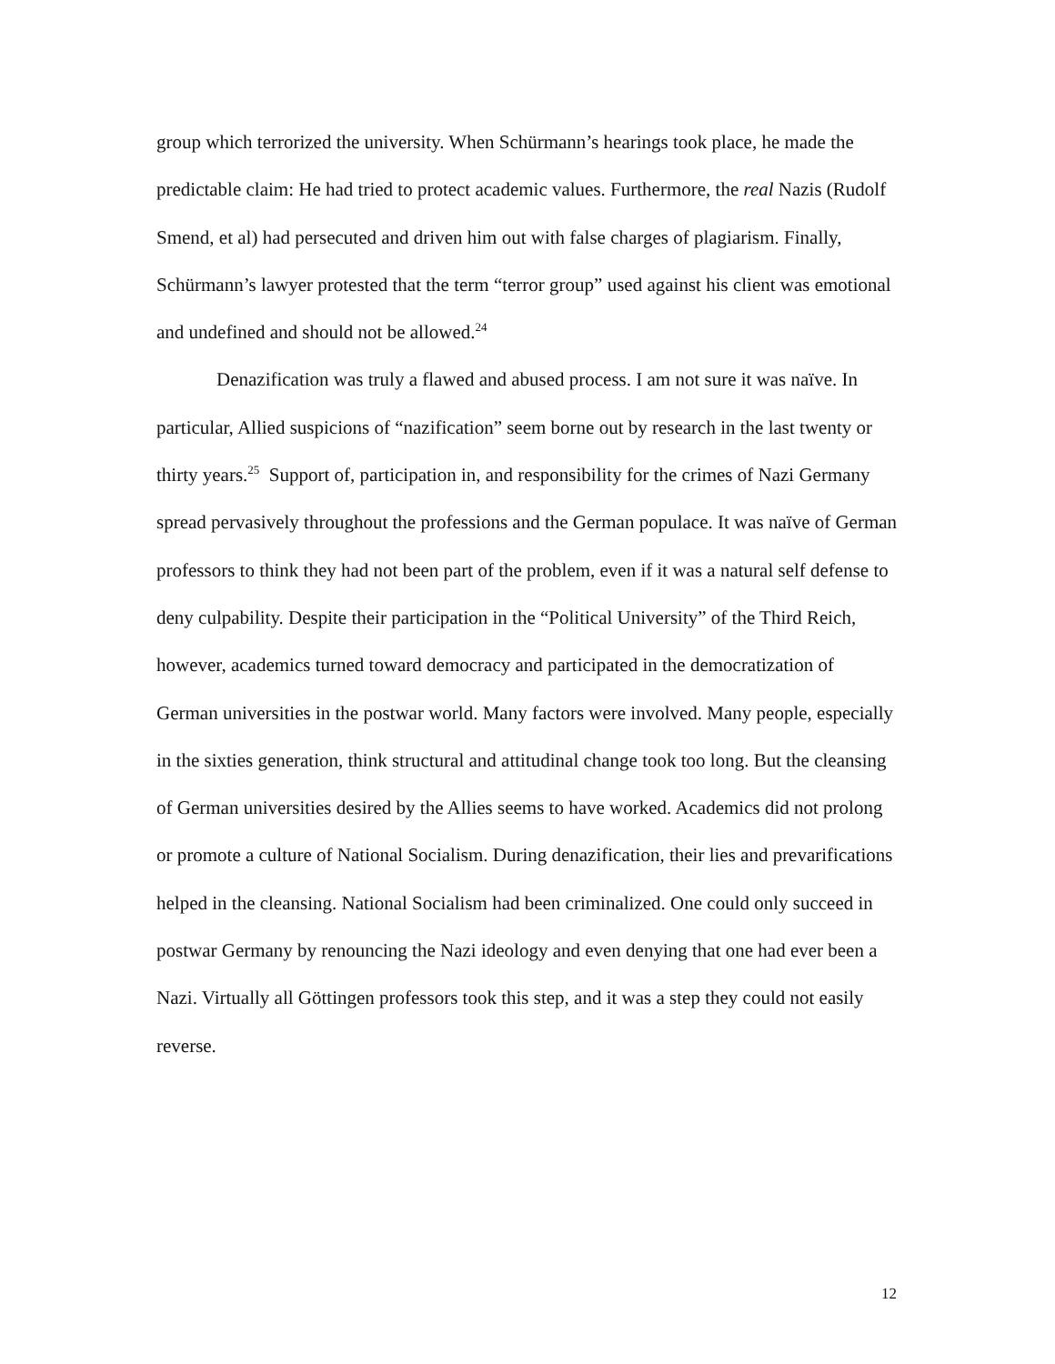group which terrorized the university. When Schürmann’s hearings took place, he made the predictable claim: He had tried to protect academic values. Furthermore, the real Nazis (Rudolf Smend, et al) had persecuted and driven him out with false charges of plagiarism. Finally, Schürmann’s lawyer protested that the term “terror group” used against his client was emotional and undefined and should not be allowed.<sup>24</sup>
Denazification was truly a flawed and abused process. I am not sure it was naïve. In particular, Allied suspicions of “nazification” seem borne out by research in the last twenty or thirty years.<sup>25</sup> Support of, participation in, and responsibility for the crimes of Nazi Germany spread pervasively throughout the professions and the German populace. It was naïve of German professors to think they had not been part of the problem, even if it was a natural self defense to deny culpability. Despite their participation in the “Political University” of the Third Reich, however, academics turned toward democracy and participated in the democratization of German universities in the postwar world. Many factors were involved. Many people, especially in the sixties generation, think structural and attitudinal change took too long. But the cleansing of German universities desired by the Allies seems to have worked. Academics did not prolong or promote a culture of National Socialism. During denazification, their lies and prevarifications helped in the cleansing. National Socialism had been criminalized. One could only succeed in postwar Germany by renouncing the Nazi ideology and even denying that one had ever been a Nazi. Virtually all Göttingen professors took this step, and it was a step they could not easily reverse.
12